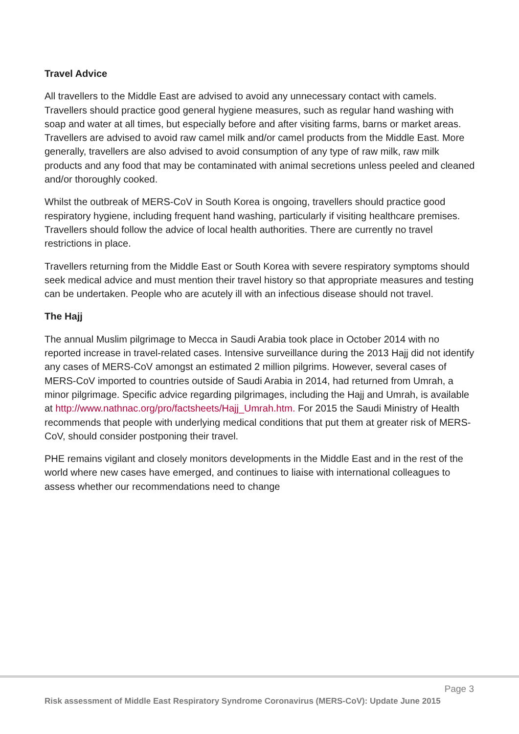Travel Advice
All travellers to the Middle East are advised to avoid any unnecessary contact with camels. Travellers should practice good general hygiene measures, such as regular hand washing with soap and water at all times, but especially before and after visiting farms, barns or market areas. Travellers are advised to avoid raw camel milk and/or camel products from the Middle East. More generally, travellers are also advised to avoid consumption of any type of raw milk, raw milk products and any food that may be contaminated with animal secretions unless peeled and cleaned and/or thoroughly cooked.
Whilst the outbreak of MERS-CoV in South Korea is ongoing, travellers should practice good respiratory hygiene, including frequent hand washing, particularly if visiting healthcare premises. Travellers should follow the advice of local health authorities. There are currently no travel restrictions in place.
Travellers returning from the Middle East or South Korea with severe respiratory symptoms should seek medical advice and must mention their travel history so that appropriate measures and testing can be undertaken. People who are acutely ill with an infectious disease should not travel.
The Hajj
The annual Muslim pilgrimage to Mecca in Saudi Arabia took place in October 2014 with no reported increase in travel-related cases. Intensive surveillance during the 2013 Hajj did not identify any cases of MERS-CoV amongst an estimated 2 million pilgrims. However, several cases of MERS-CoV imported to countries outside of Saudi Arabia in 2014, had returned from Umrah, a minor pilgrimage. Specific advice regarding pilgrimages, including the Hajj and Umrah, is available at http://www.nathnac.org/pro/factsheets/Hajj_Umrah.htm. For 2015 the Saudi Ministry of Health recommends that people with underlying medical conditions that put them at greater risk of MERS-CoV, should consider postponing their travel.
PHE remains vigilant and closely monitors developments in the Middle East and in the rest of the world where new cases have emerged, and continues to liaise with international colleagues to assess whether our recommendations need to change
Page 3
Risk assessment of Middle East Respiratory Syndrome Coronavirus (MERS-CoV): Update June 2015